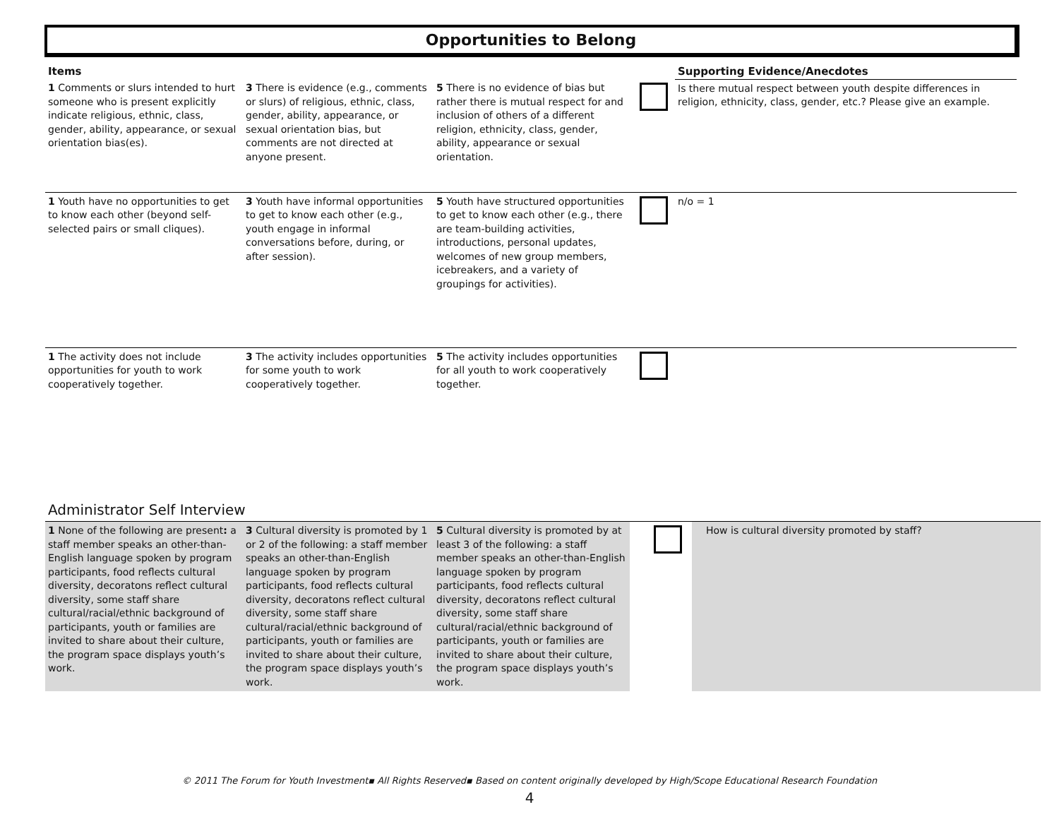Opportunities to Belong
| Items | | | | Supporting Evidence/Anecdotes |
| --- | --- | --- | --- | --- |
| 1 Comments or slurs intended to hurt someone who is present explicitly indicate religious, ethnic, class, gender, ability, appearance, or sexual orientation bias(es). | 3 There is evidence (e.g., comments or slurs) of religious, ethnic, class, gender, ability, appearance, or sexual orientation bias, but comments are not directed at anyone present. | 5 There is no evidence of bias but rather there is mutual respect for and inclusion of others of a different religion, ethnicity, class, gender, ability, appearance or sexual orientation. | | Is there mutual respect between youth despite differences in religion, ethnicity, class, gender, etc.? Please give an example. |
| 1 Youth have no opportunities to get to know each other (beyond self-selected pairs or small cliques). | 3 Youth have informal opportunities to get to know each other (e.g., youth engage in informal conversations before, during, or after session). | 5 Youth have structured opportunities to get to know each other (e.g., there are team-building activities, introductions, personal updates, welcomes of new group members, icebreakers, and a variety of groupings for activities). | | n/o = 1 |
| 1 The activity does not include opportunities for youth to work cooperatively together. | 3 The activity includes opportunities for some youth to work cooperatively together. | 5 The activity includes opportunities for all youth to work cooperatively together. | | |
Administrator Self Interview
| 1 None of the following are present : a staff member speaks an other-than-English language spoken by program participants, food reflects cultural diversity, decoratons reflect cultural diversity, some staff share cultural/racial/ethnic background of participants, youth or families are invited to share about their culture, the program space displays youth’s work. | 3 Cultural diversity is promoted by 1 or 2 of the following: a staff member speaks an other-than-English language spoken by program participants, food reflects cultural diversity, decoratons reflect cultural diversity, some staff share cultural/racial/ethnic background of participants, youth or families are invited to share about their culture, the program space displays youth’s work. | 5 Cultural diversity is promoted by at least 3 of the following: a staff member speaks an other-than-English language spoken by program participants, food reflects cultural diversity, decoratons reflect cultural diversity, some staff share cultural/racial/ethnic background of participants, youth or families are invited to share about their culture, the program space displays youth’s work. | | How is cultural diversity promoted by staff? |
© 2011 The Forum for Youth Investment▪ All Rights Reserved▪ Based on content originally developed by High/Scope Educational Research Foundation
4